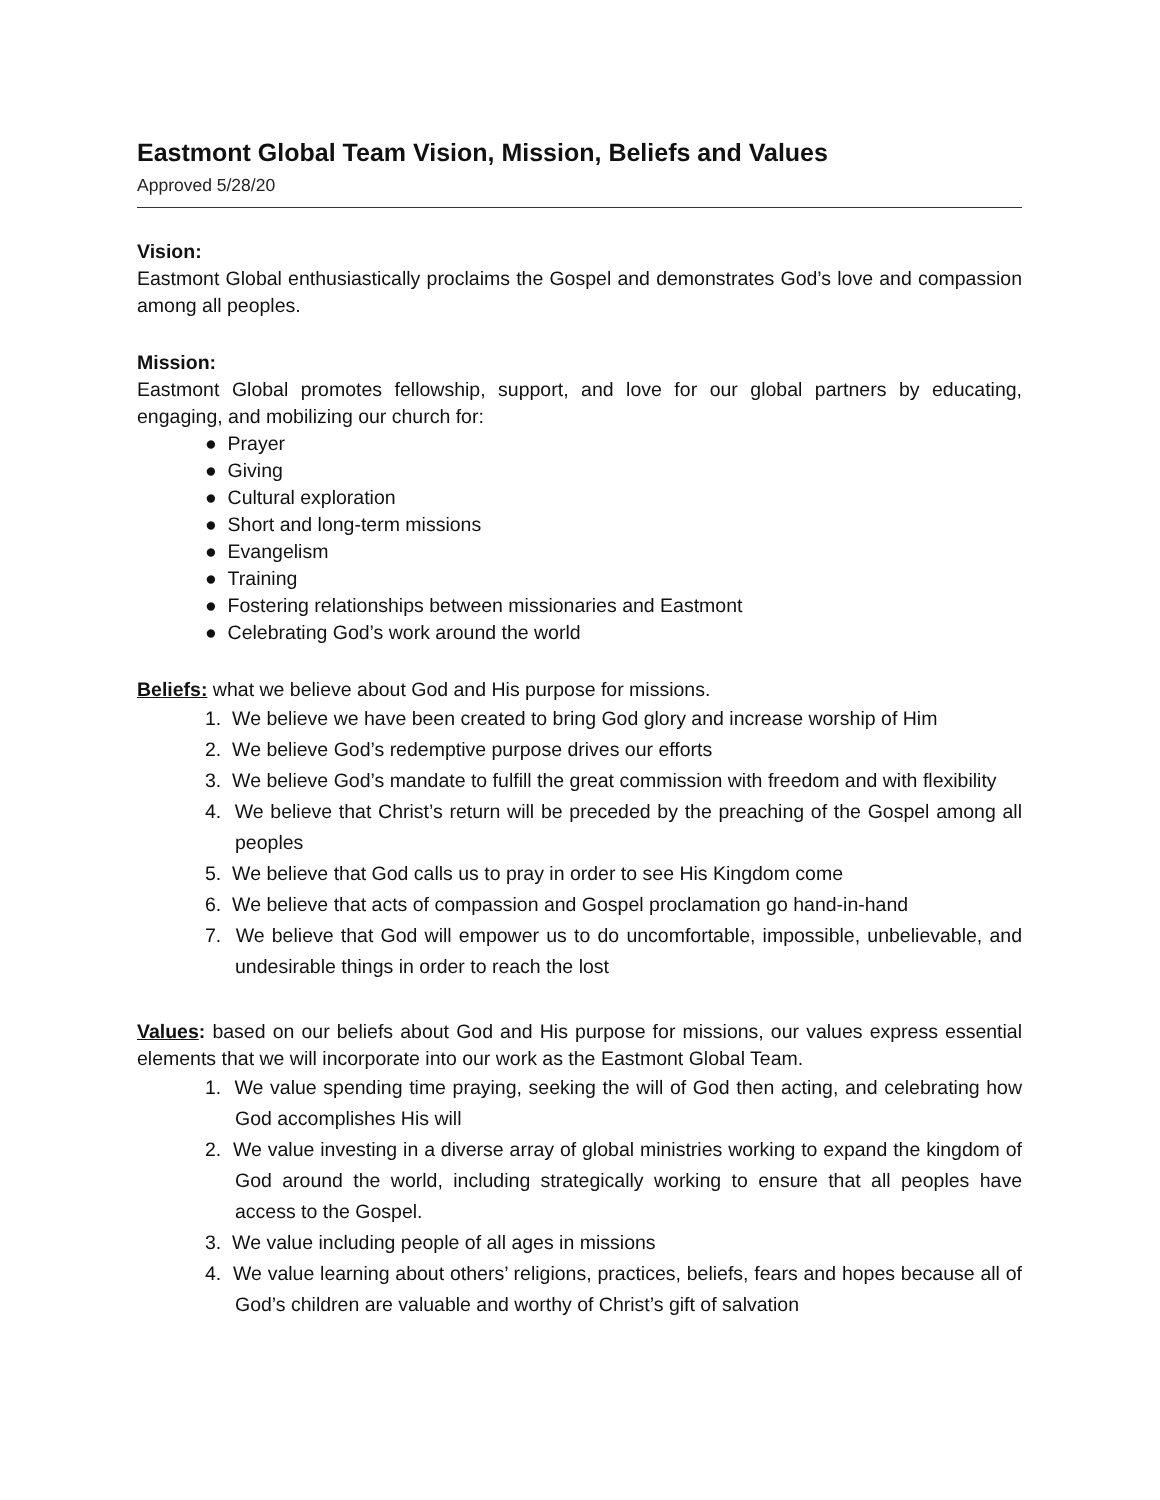Eastmont Global Team Vision, Mission, Beliefs and Values
Approved 5/28/20
Vision:
Eastmont Global enthusiastically proclaims the Gospel and demonstrates God’s love and compassion among all peoples.
Mission:
Eastmont Global promotes fellowship, support, and love for our global partners by educating, engaging, and mobilizing our church for:
● Prayer
● Giving
● Cultural exploration
● Short and long-term missions
● Evangelism
● Training
● Fostering relationships between missionaries and Eastmont
● Celebrating God’s work around the world
Beliefs: what we believe about God and His purpose for missions.
1. We believe we have been created to bring God glory and increase worship of Him
2. We believe God’s redemptive purpose drives our efforts
3. We believe God’s mandate to fulfill the great commission with freedom and with flexibility
4. We believe that Christ’s return will be preceded by the preaching of the Gospel among all peoples
5. We believe that God calls us to pray in order to see His Kingdom come
6. We believe that acts of compassion and Gospel proclamation go hand-in-hand
7. We believe that God will empower us to do uncomfortable, impossible, unbelievable, and undesirable things in order to reach the lost
Values: based on our beliefs about God and His purpose for missions, our values express essential elements that we will incorporate into our work as the Eastmont Global Team.
1. We value spending time praying, seeking the will of God then acting, and celebrating how God accomplishes His will
2. We value investing in a diverse array of global ministries working to expand the kingdom of God around the world, including strategically working to ensure that all peoples have access to the Gospel.
3. We value including people of all ages in missions
4. We value learning about others’ religions, practices, beliefs, fears and hopes because all of God’s children are valuable and worthy of Christ’s gift of salvation